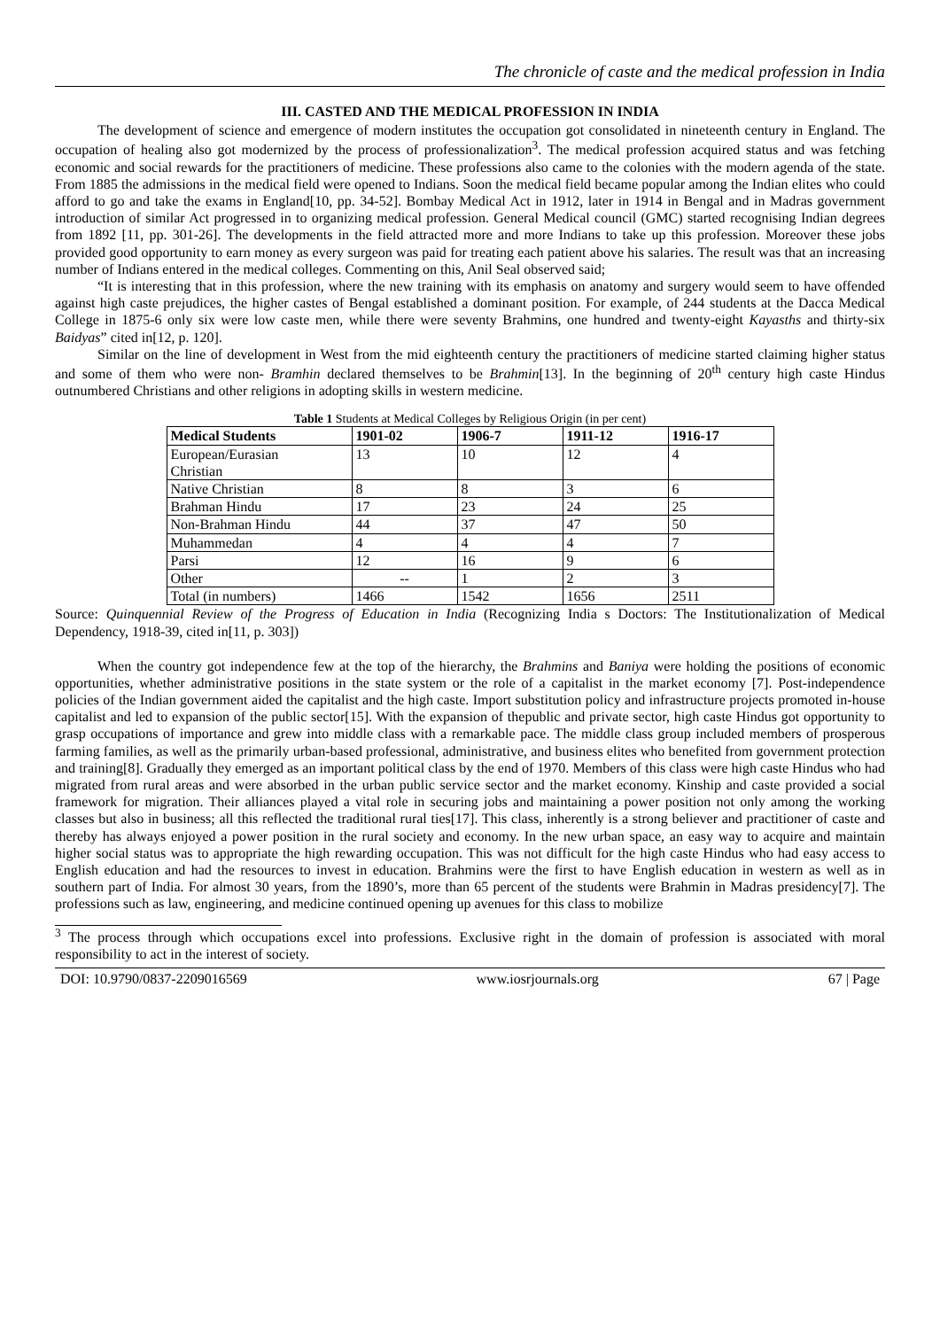The chronicle of caste and the medical profession in India
III. CASTED AND THE MEDICAL PROFESSION IN INDIA
The development of science and emergence of modern institutes the occupation got consolidated in nineteenth century in England. The occupation of healing also got modernized by the process of professionalization<sup>3</sup>. The medical profession acquired status and was fetching economic and social rewards for the practitioners of medicine. These professions also came to the colonies with the modern agenda of the state. From 1885 the admissions in the medical field were opened to Indians. Soon the medical field became popular among the Indian elites who could afford to go and take the exams in England[10, pp. 34-52]. Bombay Medical Act in 1912, later in 1914 in Bengal and in Madras government introduction of similar Act progressed in to organizing medical profession. General Medical council (GMC) started recognising Indian degrees from 1892 [11, pp. 301-26]. The developments in the field attracted more and more Indians to take up this profession. Moreover these jobs provided good opportunity to earn money as every surgeon was paid for treating each patient above his salaries. The result was that an increasing number of Indians entered in the medical colleges. Commenting on this, Anil Seal observed said;
“It is interesting that in this profession, where the new training with its emphasis on anatomy and surgery would seem to have offended against high caste prejudices, the higher castes of Bengal established a dominant position. For example, of 244 students at the Dacca Medical College in 1875-6 only six were low caste men, while there were seventy Brahmins, one hundred and twenty-eight Kayasths and thirty-six Baidyas” cited in[12, p. 120].
Similar on the line of development in West from the mid eighteenth century the practitioners of medicine started claiming higher status and some of them who were non- Bramhin declared themselves to be Brahmin[13]. In the beginning of 20<sup>th</sup> century high caste Hindus outnumbered Christians and other religions in adopting skills in western medicine.
Table 1 Students at Medical Colleges by Religious Origin (in per cent)
| Medical Students | 1901-02 | 1906-7 | 1911-12 | 1916-17 |
| --- | --- | --- | --- | --- |
| European/Eurasian Christian | 13 | 10 | 12 | 4 |
| Native Christian | 8 | 8 | 3 | 6 |
| Brahman Hindu | 17 | 23 | 24 | 25 |
| Non-Brahman Hindu | 44 | 37 | 47 | 50 |
| Muhammedan | 4 | 4 | 4 | 7 |
| Parsi | 12 | 16 | 9 | 6 |
| Other | -- | 1 | 2 | 3 |
| Total (in numbers) | 1466 | 1542 | 1656 | 2511 |
Source: Quinquennial Review of the Progress of Education in India (Recognizing India s Doctors: The Institutionalization of Medical Dependency, 1918-39, cited in[11, p. 303])
When the country got independence few at the top of the hierarchy, the Brahmins and Baniya were holding the positions of economic opportunities, whether administrative positions in the state system or the role of a capitalist in the market economy [7]. Post-independence policies of the Indian government aided the capitalist and the high caste. Import substitution policy and infrastructure projects promoted in-house capitalist and led to expansion of the public sector[15]. With the expansion of thepublic and private sector, high caste Hindus got opportunity to grasp occupations of importance and grew into middle class with a remarkable pace. The middle class group included members of prosperous farming families, as well as the primarily urban-based professional, administrative, and business elites who benefited from government protection and training[8]. Gradually they emerged as an important political class by the end of 1970. Members of this class were high caste Hindus who had migrated from rural areas and were absorbed in the urban public service sector and the market economy. Kinship and caste provided a social framework for migration. Their alliances played a vital role in securing jobs and maintaining a power position not only among the working classes but also in business; all this reflected the traditional rural ties[17]. This class, inherently is a strong believer and practitioner of caste and thereby has always enjoyed a power position in the rural society and economy. In the new urban space, an easy way to acquire and maintain higher social status was to appropriate the high rewarding occupation. This was not difficult for the high caste Hindus who had easy access to English education and had the resources to invest in education. Brahmins were the first to have English education in western as well as in southern part of India. For almost 30 years, from the 1890’s, more than 65 percent of the students were Brahmin in Madras presidency[7]. The professions such as law, engineering, and medicine continued opening up avenues for this class to mobilize
<sup>3</sup> The process through which occupations excel into professions. Exclusive right in the domain of profession is associated with moral responsibility to act in the interest of society.
DOI: 10.9790/0837-2209016569 www.iosrjournals.org 67 | Page